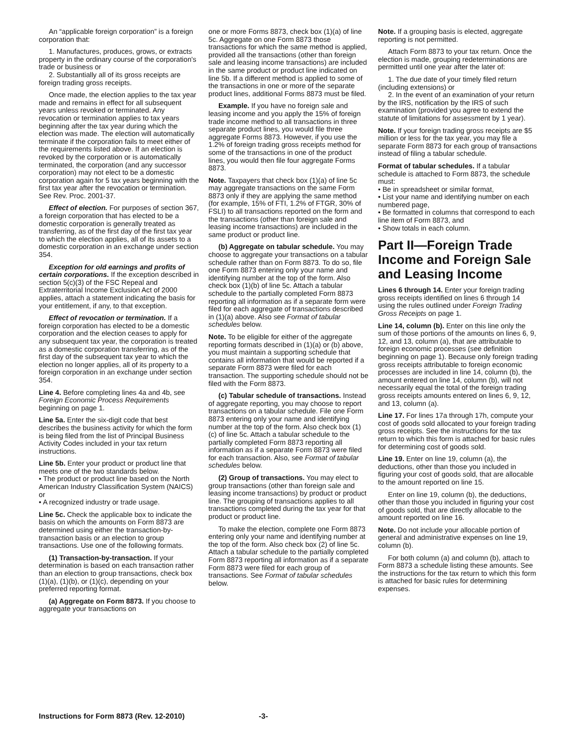An “applicable foreign corporation” is a foreign corporation that:
1. Manufactures, produces, grows, or extracts property in the ordinary course of the corporation's trade or business or
2. Substantially all of its gross receipts are foreign trading gross receipts.
Once made, the election applies to the tax year made and remains in effect for all subsequent years unless revoked or terminated. Any revocation or termination applies to tax years beginning after the tax year during which the election was made. The election will automatically terminate if the corporation fails to meet either of the requirements listed above. If an election is revoked by the corporation or is automatically terminated, the corporation (and any successor corporation) may not elect to be a domestic corporation again for 5 tax years beginning with the first tax year after the revocation or termination. See Rev. Proc. 2001-37.
Effect of election. For purposes of section 367, a foreign corporation that has elected to be a domestic corporation is generally treated as transferring, as of the first day of the first tax year to which the election applies, all of its assets to a domestic corporation in an exchange under section 354.
Exception for old earnings and profits of certain corporations. If the exception described in section 5(c)(3) of the FSC Repeal and Extraterritorial Income Exclusion Act of 2000 applies, attach a statement indicating the basis for your entitlement, if any, to that exception.
Effect of revocation or termination. If a foreign corporation has elected to be a domestic corporation and the election ceases to apply for any subsequent tax year, the corporation is treated as a domestic corporation transferring, as of the first day of the subsequent tax year to which the election no longer applies, all of its property to a foreign corporation in an exchange under section 354.
Line 4. Before completing lines 4a and 4b, see Foreign Economic Process Requirements beginning on page 1.
Line 5a. Enter the six-digit code that best describes the business activity for which the form is being filed from the list of Principal Business Activity Codes included in your tax return instructions.
Line 5b. Enter your product or product line that meets one of the two standards below.
• The product or product line based on the North American Industry Classification System (NAICS) or
• A recognized industry or trade usage.
Line 5c. Check the applicable box to indicate the basis on which the amounts on Form 8873 are determined using either the transaction-by-transaction basis or an election to group transactions. Use one of the following formats.
(1) Transaction-by-transaction. If your determination is based on each transaction rather than an election to group transactions, check box (1)(a), (1)(b), or (1)(c), depending on your preferred reporting format.
(a) Aggregate on Form 8873. If you choose to aggregate your transactions on
one or more Forms 8873, check box (1)(a) of line 5c. Aggregate on one Form 8873 those transactions for which the same method is applied, provided all the transactions (other than foreign sale and leasing income transactions) are included in the same product or product line indicated on line 5b. If a different method is applied to some of the transactions in one or more of the separate product lines, additional Forms 8873 must be filed.
Example. If you have no foreign sale and leasing income and you apply the 15% of foreign trade income method to all transactions in three separate product lines, you would file three aggregate Forms 8873. However, if you use the 1.2% of foreign trading gross receipts method for some of the transactions in one of the product lines, you would then file four aggregate Forms 8873.
Note. Taxpayers that check box (1)(a) of line 5c may aggregate transactions on the same Form 8873 only if they are applying the same method (for example, 15% of FTI, 1.2% of FTGR, 30% of FSLI) to all transactions reported on the form and the transactions (other than foreign sale and leasing income transactions) are included in the same product or product line.
(b) Aggregate on tabular schedule. You may choose to aggregate your transactions on a tabular schedule rather than on Form 8873. To do so, file one Form 8873 entering only your name and identifying number at the top of the form. Also check box (1)(b) of line 5c. Attach a tabular schedule to the partially completed Form 8873 reporting all information as if a separate form were filed for each aggregate of transactions described in (1)(a) above. Also see Format of tabular schedules below.
Note. To be eligible for either of the aggregate reporting formats described in (1)(a) or (b) above, you must maintain a supporting schedule that contains all information that would be reported if a separate Form 8873 were filed for each transaction. The supporting schedule should not be filed with the Form 8873.
(c) Tabular schedule of transactions. Instead of aggregate reporting, you may choose to report transactions on a tabular schedule. File one Form 8873 entering only your name and identifying number at the top of the form. Also check box (1)(c) of line 5c. Attach a tabular schedule to the partially completed Form 8873 reporting all information as if a separate Form 8873 were filed for each transaction. Also, see Format of tabular schedules below.
(2) Group of transactions. You may elect to group transactions (other than foreign sale and leasing income transactions) by product or product line. The grouping of transactions applies to all transactions completed during the tax year for that product or product line.
To make the election, complete one Form 8873 entering only your name and identifying number at the top of the form. Also check box (2) of line 5c. Attach a tabular schedule to the partially completed Form 8873 reporting all information as if a separate Form 8873 were filed for each group of transactions. See Format of tabular schedules below.
Note. If a grouping basis is elected, aggregate reporting is not permitted.
Attach Form 8873 to your tax return. Once the election is made, grouping redeterminations are permitted until one year after the later of:
1. The due date of your timely filed return (including extensions) or
2. In the event of an examination of your return by the IRS, notification by the IRS of such examination (provided you agree to extend the statute of limitations for assessment by 1 year).
Note. If your foreign trading gross receipts are $5 million or less for the tax year, you may file a separate Form 8873 for each group of transactions instead of filing a tabular schedule.
Format of tabular schedules. If a tabular schedule is attached to Form 8873, the schedule must:
• Be in spreadsheet or similar format,
• List your name and identifying number on each numbered page,
• Be formatted in columns that correspond to each line item of Form 8873, and
• Show totals in each column.
Part II—Foreign Trade Income and Foreign Sale and Leasing Income
Lines 6 through 14. Enter your foreign trading gross receipts identified on lines 6 through 14 using the rules outlined under Foreign Trading Gross Receipts on page 1.
Line 14, column (b). Enter on this line only the sum of those portions of the amounts on lines 6, 9, 12, and 13, column (a), that are attributable to foreign economic processes (see definition beginning on page 1). Because only foreign trading gross receipts attributable to foreign economic processes are included in line 14, column (b), the amount entered on line 14, column (b), will not necessarily equal the total of the foreign trading gross receipts amounts entered on lines 6, 9, 12, and 13, column (a).
Line 17. For lines 17a through 17h, compute your cost of goods sold allocated to your foreign trading gross receipts. See the instructions for the tax return to which this form is attached for basic rules for determining cost of goods sold.
Line 19. Enter on line 19, column (a), the deductions, other than those you included in figuring your cost of goods sold, that are allocable to the amount reported on line 15.
Enter on line 19, column (b), the deductions, other than those you included in figuring your cost of goods sold, that are directly allocable to the amount reported on line 16.
Note. Do not include your allocable portion of general and administrative expenses on line 19, column (b).
For both column (a) and column (b), attach to Form 8873 a schedule listing these amounts. See the instructions for the tax return to which this form is attached for basic rules for determining expenses.
Instructions for Form 8873 (Rev. 12-2010) -3-